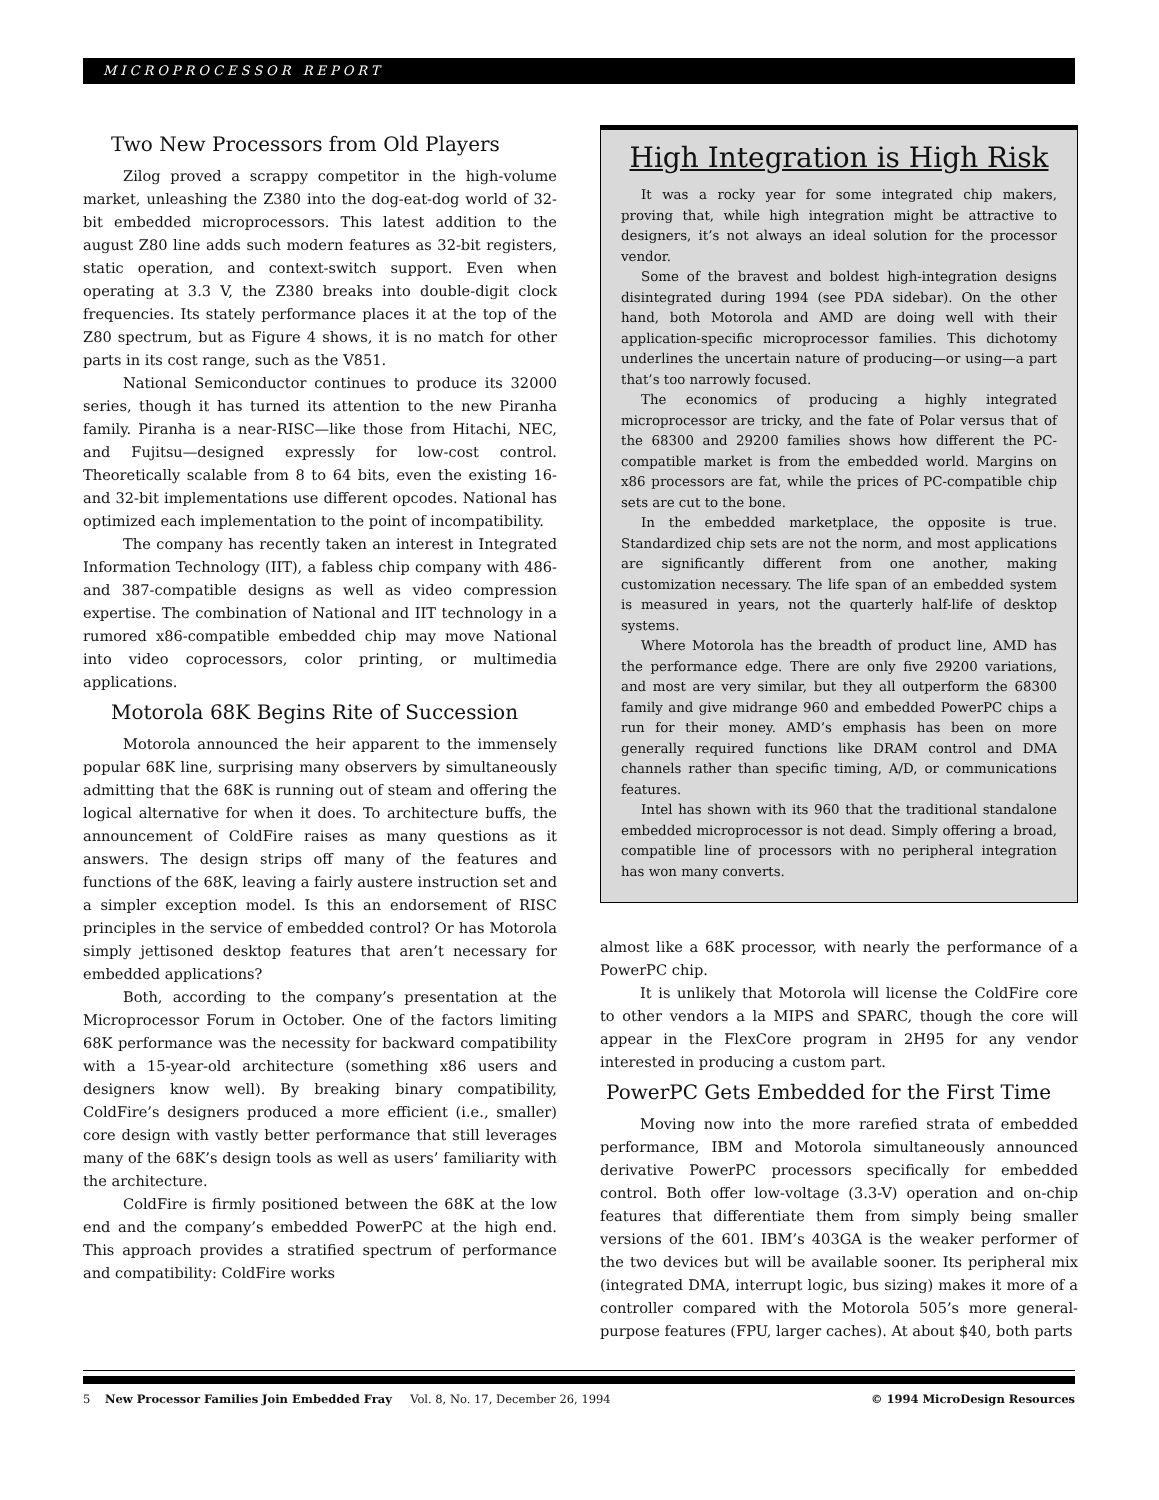MICROPROCESSOR REPORT
Two New Processors from Old Players
Zilog proved a scrappy competitor in the high-volume market, unleashing the Z380 into the dog-eat-dog world of 32-bit embedded microprocessors. This latest addition to the august Z80 line adds such modern features as 32-bit registers, static operation, and context-switch support. Even when operating at 3.3 V, the Z380 breaks into double-digit clock frequencies. Its stately performance places it at the top of the Z80 spectrum, but as Figure 4 shows, it is no match for other parts in its cost range, such as the V851.
National Semiconductor continues to produce its 32000 series, though it has turned its attention to the new Piranha family. Piranha is a near-RISC—like those from Hitachi, NEC, and Fujitsu—designed expressly for low-cost control. Theoretically scalable from 8 to 64 bits, even the existing 16- and 32-bit implementations use different opcodes. National has optimized each implementation to the point of incompatibility.
The company has recently taken an interest in Integrated Information Technology (IIT), a fabless chip company with 486- and 387-compatible designs as well as video compression expertise. The combination of National and IIT technology in a rumored x86-compatible embedded chip may move National into video coprocessors, color printing, or multimedia applications.
Motorola 68K Begins Rite of Succession
Motorola announced the heir apparent to the immensely popular 68K line, surprising many observers by simultaneously admitting that the 68K is running out of steam and offering the logical alternative for when it does. To architecture buffs, the announcement of ColdFire raises as many questions as it answers. The design strips off many of the features and functions of the 68K, leaving a fairly austere instruction set and a simpler exception model. Is this an endorsement of RISC principles in the service of embedded control? Or has Motorola simply jettisoned desktop features that aren’t necessary for embedded applications?
Both, according to the company’s presentation at the Microprocessor Forum in October. One of the factors limiting 68K performance was the necessity for backward compatibility with a 15-year-old architecture (something x86 users and designers know well). By breaking binary compatibility, ColdFire’s designers produced a more efficient (i.e., smaller) core design with vastly better performance that still leverages many of the 68K’s design tools as well as users’ familiarity with the architecture.
ColdFire is firmly positioned between the 68K at the low end and the company’s embedded PowerPC at the high end. This approach provides a stratified spectrum of performance and compatibility: ColdFire works
High Integration is High Risk
It was a rocky year for some integrated chip makers, proving that, while high integration might be attractive to designers, it’s not always an ideal solution for the processor vendor.
Some of the bravest and boldest high-integration designs disintegrated during 1994 (see PDA sidebar). On the other hand, both Motorola and AMD are doing well with their application-specific microprocessor families. This dichotomy underlines the uncertain nature of producing—or using—a part that’s too narrowly focused.
The economics of producing a highly integrated microprocessor are tricky, and the fate of Polar versus that of the 68300 and 29200 families shows how different the PC-compatible market is from the embedded world. Margins on x86 processors are fat, while the prices of PC-compatible chip sets are cut to the bone.
In the embedded marketplace, the opposite is true. Standardized chip sets are not the norm, and most applications are significantly different from one another, making customization necessary. The life span of an embedded system is measured in years, not the quarterly half-life of desktop systems.
Where Motorola has the breadth of product line, AMD has the performance edge. There are only five 29200 variations, and most are very similar, but they all outperform the 68300 family and give midrange 960 and embedded PowerPC chips a run for their money. AMD’s emphasis has been on more generally required functions like DRAM control and DMA channels rather than specific timing, A/D, or communications features.
Intel has shown with its 960 that the traditional standalone embedded microprocessor is not dead. Simply offering a broad, compatible line of processors with no peripheral integration has won many converts.
almost like a 68K processor, with nearly the performance of a PowerPC chip.
It is unlikely that Motorola will license the ColdFire core to other vendors a la MIPS and SPARC, though the core will appear in the FlexCore program in 2H95 for any vendor interested in producing a custom part.
PowerPC Gets Embedded for the First Time
Moving now into the more rarefied strata of embedded performance, IBM and Motorola simultaneously announced derivative PowerPC processors specifically for embedded control. Both offer low-voltage (3.3-V) operation and on-chip features that differentiate them from simply being smaller versions of the 601. IBM’s 403GA is the weaker performer of the two devices but will be available sooner. Its peripheral mix (integrated DMA, interrupt logic, bus sizing) makes it more of a controller compared with the Motorola 505’s more general-purpose features (FPU, larger caches). At about $40, both parts
5 New Processor Families Join Embedded Fray Vol. 8, No. 17, December 26, 1994 © 1994 MicroDesign Resources